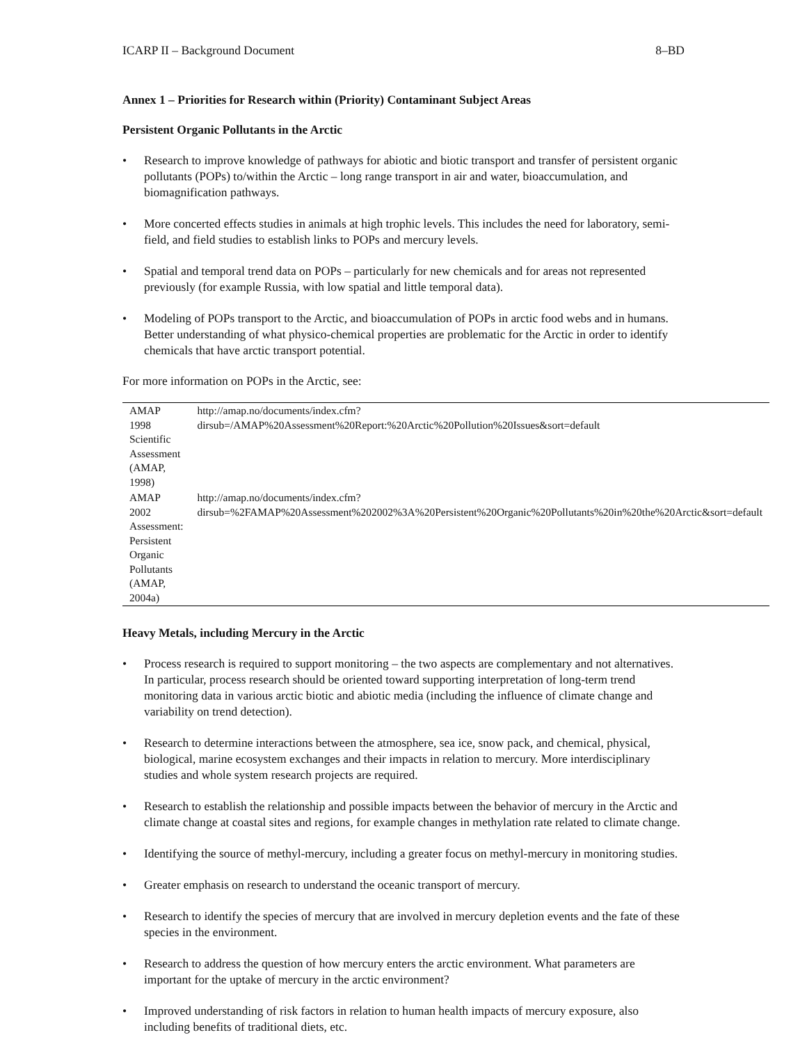ICARP II – Background Document 8–BD
Annex 1 – Priorities for Research within (Priority) Contaminant Subject Areas
Persistent Organic Pollutants in the Arctic
• Research to improve knowledge of pathways for abiotic and biotic transport and transfer of persistent organic pollutants (POPs) to/within the Arctic – long range transport in air and water, bioaccumulation, and biomagnification pathways.
• More concerted effects studies in animals at high trophic levels. This includes the need for laboratory, semi-field, and field studies to establish links to POPs and mercury levels.
• Spatial and temporal trend data on POPs – particularly for new chemicals and for areas not represented previously (for example Russia, with low spatial and little temporal data).
• Modeling of POPs transport to the Arctic, and bioaccumulation of POPs in arctic food webs and in humans. Better understanding of what physico-chemical properties are problematic for the Arctic in order to identify chemicals that have arctic transport potential.
For more information on POPs in the Arctic, see:
| AMAP 1998 Scientific Assessment (AMAP, 1998) | http://amap.no/documents/index.cfm?dirsub=/AMAP%20Assessment%20Report:%20Arctic%20Pollution%20Issues&sort=default |
| AMAP 2002 Assessment: Persistent Organic Pollutants (AMAP, 2004a) | http://amap.no/documents/index.cfm?dirsub=%2FAMAP%20Assessment%202002%3A%20Persistent%20Organic%20Pollutants%20in%20the%20Arctic&sort=default |
Heavy Metals, including Mercury in the Arctic
• Process research is required to support monitoring – the two aspects are complementary and not alternatives. In particular, process research should be oriented toward supporting interpretation of long-term trend monitoring data in various arctic biotic and abiotic media (including the influence of climate change and variability on trend detection).
• Research to determine interactions between the atmosphere, sea ice, snow pack, and chemical, physical, biological, marine ecosystem exchanges and their impacts in relation to mercury. More interdisciplinary studies and whole system research projects are required.
• Research to establish the relationship and possible impacts between the behavior of mercury in the Arctic and climate change at coastal sites and regions, for example changes in methylation rate related to climate change.
• Identifying the source of methyl-mercury, including a greater focus on methyl-mercury in monitoring studies.
• Greater emphasis on research to understand the oceanic transport of mercury.
• Research to identify the species of mercury that are involved in mercury depletion events and the fate of these species in the environment.
• Research to address the question of how mercury enters the arctic environment. What parameters are important for the uptake of mercury in the arctic environment?
• Improved understanding of risk factors in relation to human health impacts of mercury exposure, also including benefits of traditional diets, etc.